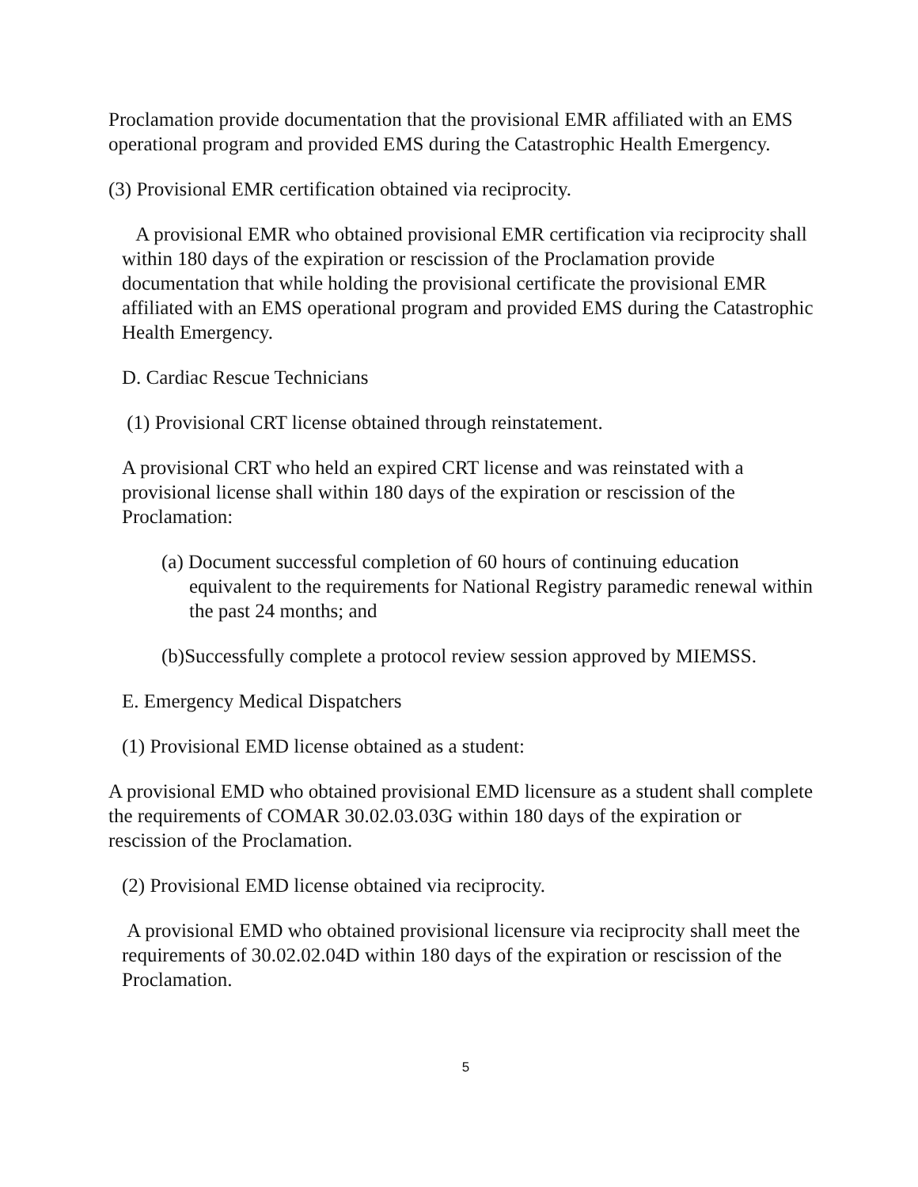Proclamation provide documentation that the provisional EMR affiliated with an EMS operational program and provided EMS during the Catastrophic Health Emergency.
(3) Provisional EMR certification obtained via reciprocity.
A provisional EMR who obtained provisional EMR certification via reciprocity shall within 180 days of the expiration or rescission of the Proclamation provide documentation that while holding the provisional certificate the provisional EMR affiliated with an EMS operational program and provided EMS during the Catastrophic Health Emergency.
D. Cardiac Rescue Technicians
(1) Provisional CRT license obtained through reinstatement.
A provisional CRT who held an expired CRT license and was reinstated with a provisional license shall within 180 days of the expiration or rescission of the Proclamation:
(a) Document successful completion of 60 hours of continuing education equivalent to the requirements for National Registry paramedic renewal within the past 24 months; and
(b)Successfully complete a protocol review session approved by MIEMSS.
E. Emergency Medical Dispatchers
(1) Provisional EMD license obtained as a student:
A provisional EMD who obtained provisional EMD licensure as a student shall complete the requirements of COMAR 30.02.03.03G within 180 days of the expiration or rescission of the Proclamation.
(2) Provisional EMD license obtained via reciprocity.
A provisional EMD who obtained provisional licensure via reciprocity shall meet the requirements of 30.02.02.04D within 180 days of the expiration or rescission of the Proclamation.
5